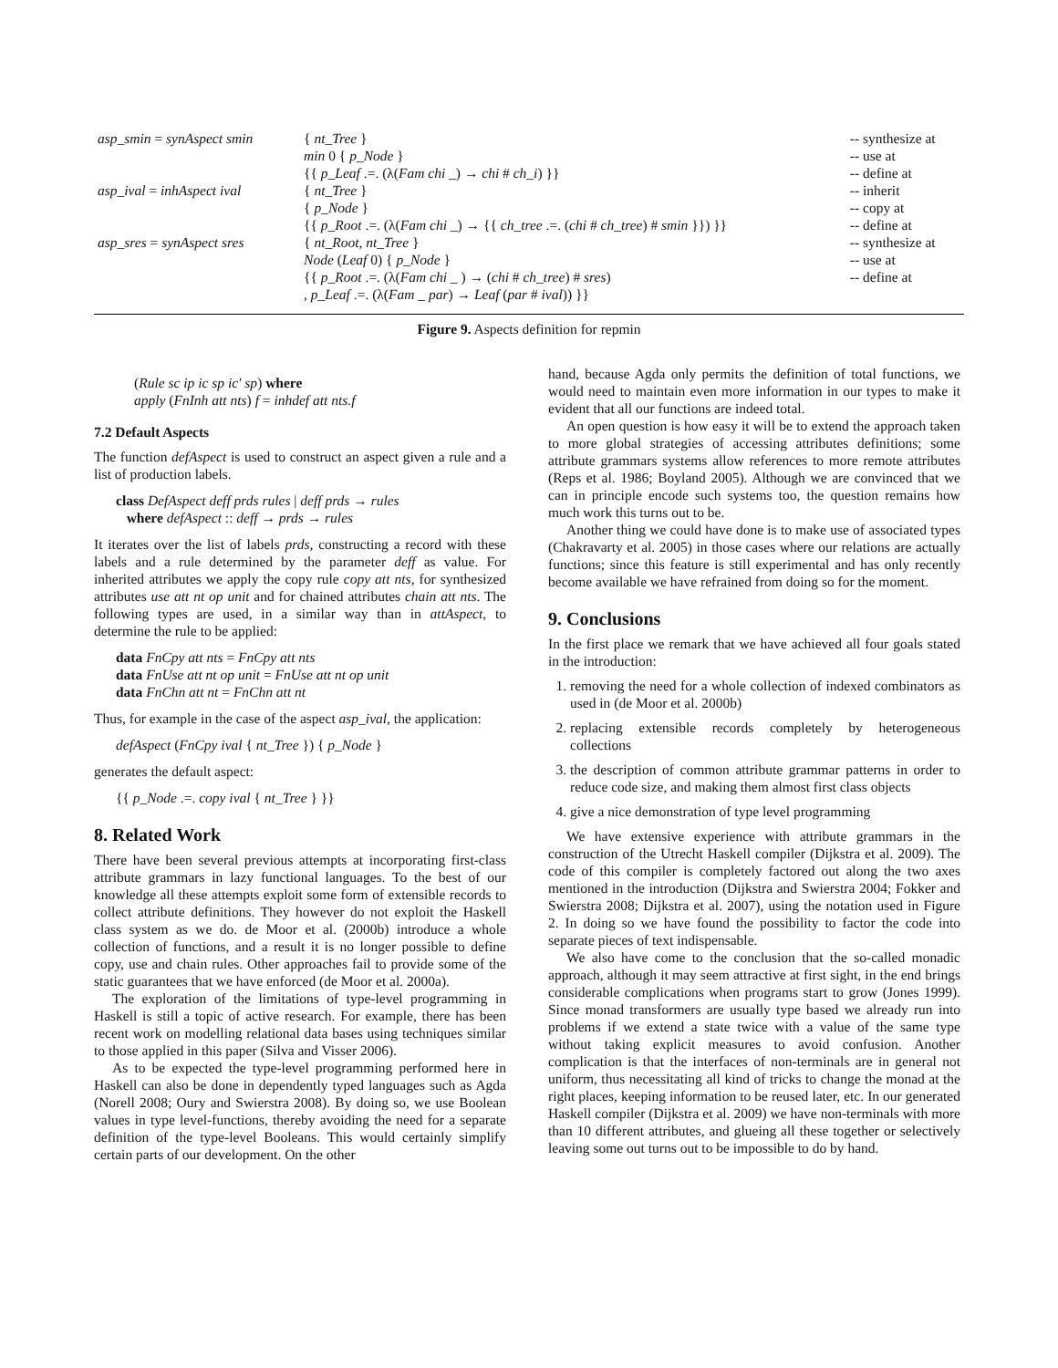| asp_smin = synAspect smin | { nt_Tree } | -- synthesize at |
| | min 0 { p_Node } | -- use at |
| | {{ p_Leaf .=. (λ( Fam chi _) → chi # ch_i ) }} | -- define at |
| asp_ival = inhAspect ival | { nt_Tree } | -- inherit |
| | { p_Node } | -- copy at |
| | {{ p_Root .=. (λ( Fam chi _) → {{ ch_tree .=. ( chi # ch_tree ) # smin }}) }} | -- define at |
| asp_sres = synAspect sres | { nt_Root , nt_Tree } | -- synthesize at |
| | Node ( Leaf 0) { p_Node } | -- use at |
| | {{ p_Root .=. (λ( Fam chi _ ) → ( chi # ch_tree ) # sres ) | -- define at |
| | , p_Leaf .=. (λ( Fam _ par ) → Leaf ( par # ival )) }} | |
Figure 9. Aspects definition for repmin
(Rule sc ip ic sp ic′ sp) where
apply (FnInh att nts) f = inhdef att nts.f
7.2 Default Aspects
The function defAspect is used to construct an aspect given a rule and a list of production labels.
class DefAspect deff prds rules | deff prds → rules
where defAspect :: deff → prds → rules
It iterates over the list of labels prds, constructing a record with these labels and a rule determined by the parameter deff as value. For inherited attributes we apply the copy rule copy att nts, for synthesized attributes use att nt op unit and for chained attributes chain att nts. The following types are used, in a similar way than in attAspect, to determine the rule to be applied:
data FnCpy att nts = FnCpy att nts
data FnUse att nt op unit = FnUse att nt op unit
data FnChn att nt = FnChn att nt
Thus, for example in the case of the aspect asp_ival, the application:
defAspect (FnCpy ival { nt_Tree }) { p_Node }
generates the default aspect:
{{ p_Node .=. copy ival { nt_Tree } }}
8. Related Work
There have been several previous attempts at incorporating first-class attribute grammars in lazy functional languages. To the best of our knowledge all these attempts exploit some form of extensible records to collect attribute definitions. They however do not exploit the Haskell class system as we do. de Moor et al. (2000b) introduce a whole collection of functions, and a result it is no longer possible to define copy, use and chain rules. Other approaches fail to provide some of the static guarantees that we have enforced (de Moor et al. 2000a).
The exploration of the limitations of type-level programming in Haskell is still a topic of active research. For example, there has been recent work on modelling relational data bases using techniques similar to those applied in this paper (Silva and Visser 2006).
As to be expected the type-level programming performed here in Haskell can also be done in dependently typed languages such as Agda (Norell 2008; Oury and Swierstra 2008). By doing so, we use Boolean values in type level-functions, thereby avoiding the need for a separate definition of the type-level Booleans. This would certainly simplify certain parts of our development. On the other
hand, because Agda only permits the definition of total functions, we would need to maintain even more information in our types to make it evident that all our functions are indeed total.
An open question is how easy it will be to extend the approach taken to more global strategies of accessing attributes definitions; some attribute grammars systems allow references to more remote attributes (Reps et al. 1986; Boyland 2005). Although we are convinced that we can in principle encode such systems too, the question remains how much work this turns out to be.
Another thing we could have done is to make use of associated types (Chakravarty et al. 2005) in those cases where our relations are actually functions; since this feature is still experimental and has only recently become available we have refrained from doing so for the moment.
9. Conclusions
In the first place we remark that we have achieved all four goals stated in the introduction:
1. removing the need for a whole collection of indexed combinators as used in (de Moor et al. 2000b)
2. replacing extensible records completely by heterogeneous collections
3. the description of common attribute grammar patterns in order to reduce code size, and making them almost first class objects
4. give a nice demonstration of type level programming
We have extensive experience with attribute grammars in the construction of the Utrecht Haskell compiler (Dijkstra et al. 2009). The code of this compiler is completely factored out along the two axes mentioned in the introduction (Dijkstra and Swierstra 2004; Fokker and Swierstra 2008; Dijkstra et al. 2007), using the notation used in Figure 2. In doing so we have found the possibility to factor the code into separate pieces of text indispensable.
We also have come to the conclusion that the so-called monadic approach, although it may seem attractive at first sight, in the end brings considerable complications when programs start to grow (Jones 1999). Since monad transformers are usually type based we already run into problems if we extend a state twice with a value of the same type without taking explicit measures to avoid confusion. Another complication is that the interfaces of non-terminals are in general not uniform, thus necessitating all kind of tricks to change the monad at the right places, keeping information to be reused later, etc. In our generated Haskell compiler (Dijkstra et al. 2009) we have non-terminals with more than 10 different attributes, and glueing all these together or selectively leaving some out turns out to be impossible to do by hand.